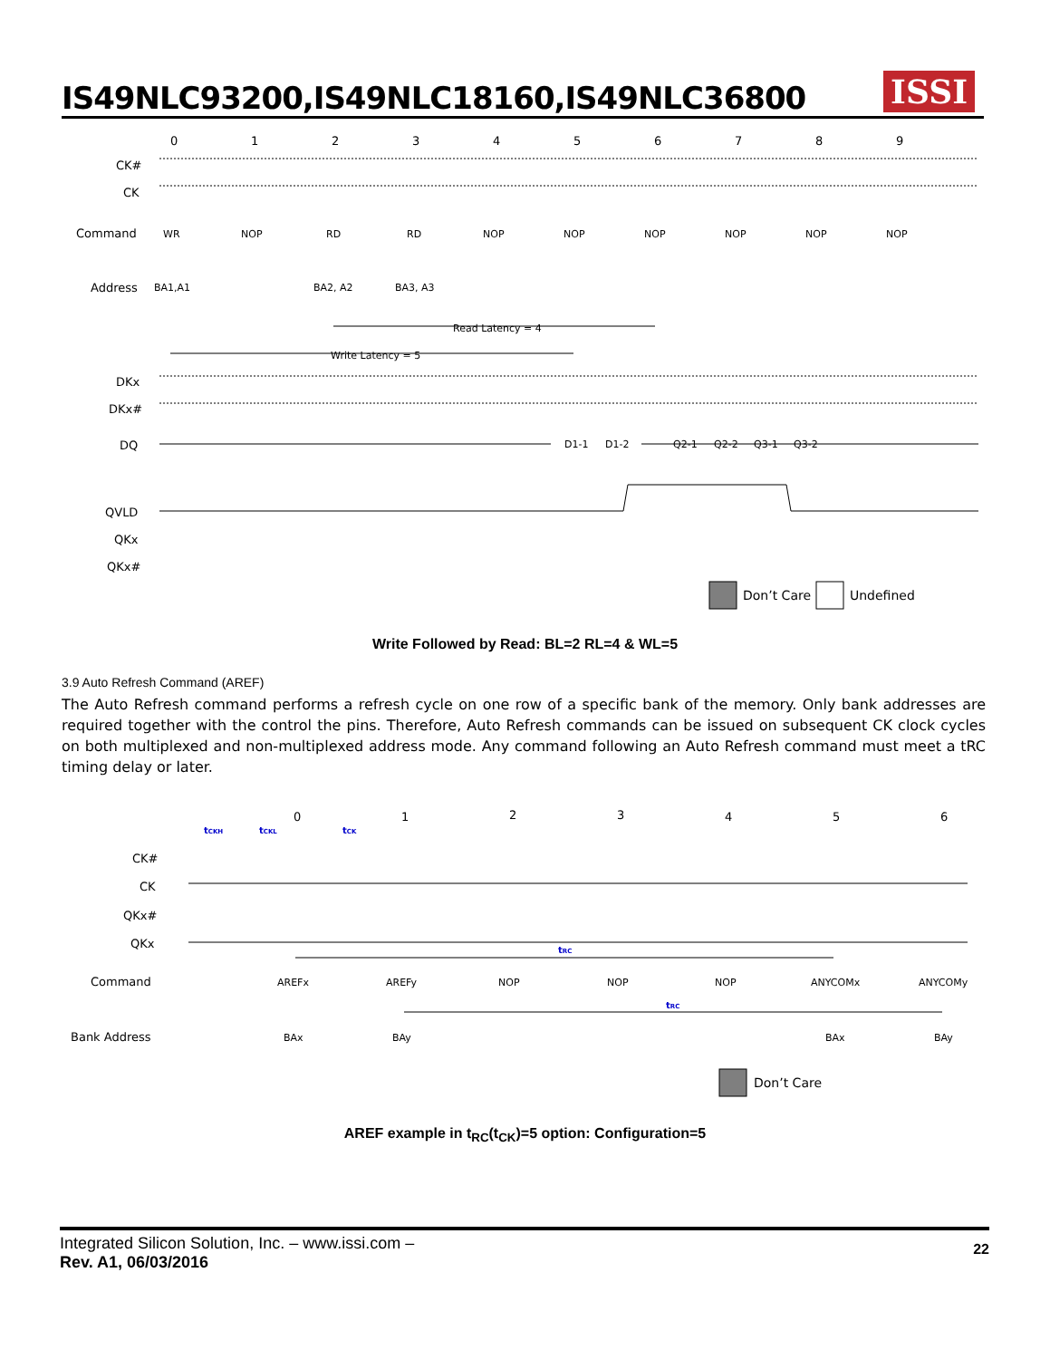IS49NLC93200,IS49NLC18160,IS49NLC36800
ISSI
0
1
2
3
4
5
6
7
8
9
CK#
CK
Command
Address
DKx
DKx#
DQ
QVLD
QKx
QKx#
WR
NOP
RD
RD
NOP
NOP
NOP
NOP
NOP
NOP
BA1,A1
BA2, A2
BA3, A3
Read Latency = 4
Write Latency = 5
D1-1
D1-2
Q2-1
Q2-2
Q3-1
Q3-2
Don’t Care
Undefined
Write Followed by Read: BL=2 RL=4 & WL=5
3.9 Auto Refresh Command (AREF)
The Auto Refresh command performs a refresh cycle on one row of a specific bank of the memory. Only bank addresses are required together with the control the pins. Therefore, Auto Refresh commands can be issued on subsequent CK clock cycles on both multiplexed and non-multiplexed address mode. Any command following an Auto Refresh command must meet a tRC timing delay or later.
0
1
2
3
4
5
6
CK#
CK
QKx#
QKx
Command
Bank Address
tCKH
tCKL
tCK
tRC
tRC
AREFx
AREFy
NOP
NOP
NOP
ANYCOMx
ANYCOMy
BAx
BAy
BAx
BAy
Don’t Care
AREF example in t<sub>RC</sub>(t<sub>CK</sub>)=5 option: Configuration=5
22
Integrated Silicon Solution, Inc. – www.issi.com –
Rev. A1, 06/03/2016